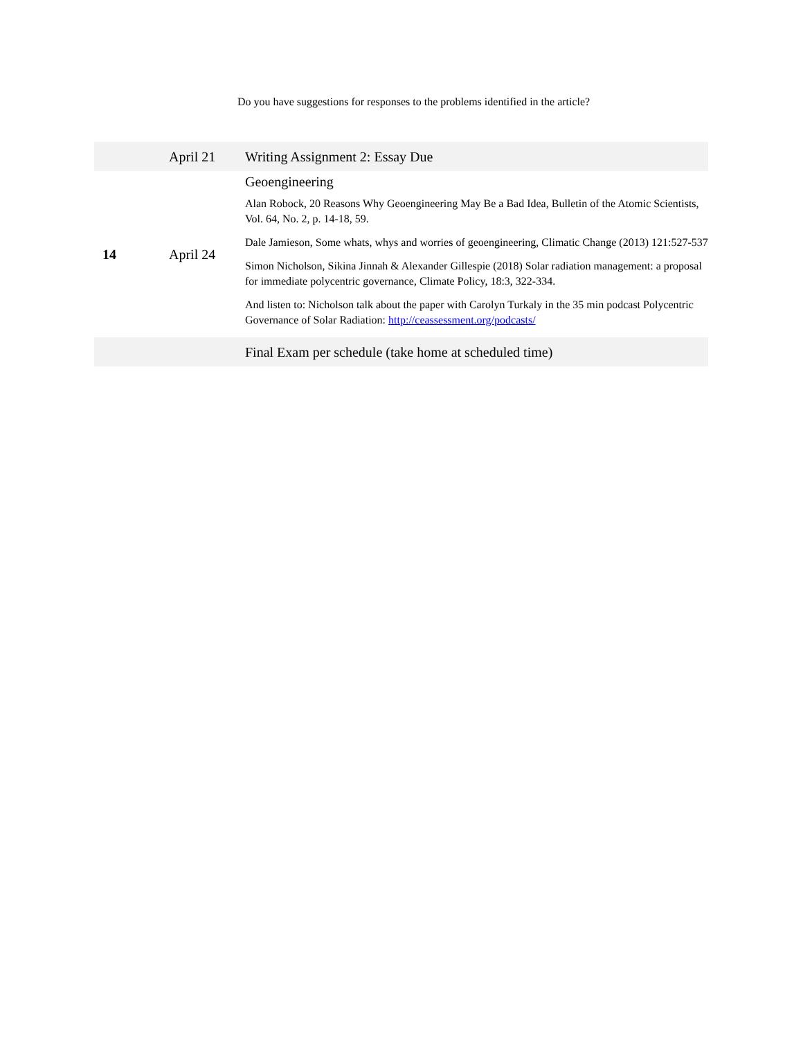Do you have suggestions for responses to the problems identified in the article?
| | April 21 | Writing Assignment 2: Essay Due |
| 14 | April 24 | Geoengineering Alan Robock, 20 Reasons Why Geoengineering May Be a Bad Idea, Bulletin of the Atomic Scientists, Vol. 64, No. 2, p. 14-18, 59. Dale Jamieson, Some whats, whys and worries of geoengineering, Climatic Change (2013) 121:527-537 Simon Nicholson, Sikina Jinnah & Alexander Gillespie (2018) Solar radiation management: a proposal for immediate polycentric governance, Climate Policy, 18:3, 322-334. And listen to: Nicholson talk about the paper with Carolyn Turkaly in the 35 min podcast Polycentric Governance of Solar Radiation: http://ceassessment.org/podcasts/ |
| | | Final Exam per schedule (take home at scheduled time) |